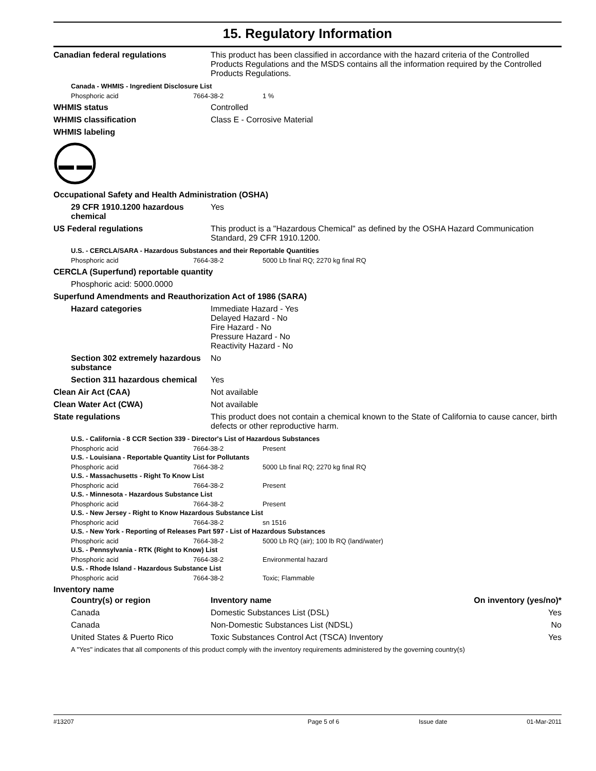15. Regulatory Information
Canadian federal regulations This product has been classified in accordance with the hazard criteria of the Controlled Products Regulations and the MSDS contains all the information required by the Controlled Products Regulations.
Canada - WHMIS - Ingredient Disclosure List
Phosphoric acid 7664-38-2 1 %
WHMIS status Controlled
WHMIS classification Class E - Corrosive Material
WHMIS labeling
Occupational Safety and Health Administration (OSHA)
29 CFR 1910.1200 hazardous chemical
Yes
US Federal regulations This product is a "Hazardous Chemical" as defined by the OSHA Hazard Communication Standard, 29 CFR 1910.1200.
U.S. - CERCLA/SARA - Hazardous Substances and their Reportable Quantities
Phosphoric acid 7664-38-2 5000 Lb final RQ; 2270 kg final RQ
CERCLA (Superfund) reportable quantity
Phosphoric acid: 5000.0000
Superfund Amendments and Reauthorization Act of 1986 (SARA)
Hazard categories Immediate Hazard - Yes
Delayed Hazard - No
Fire Hazard - No
Pressure Hazard - No
Reactivity Hazard - No
Section 302 extremely hazardous substance
No
Section 311 hazardous chemical
Yes
Clean Air Act (CAA) Not available
Clean Water Act (CWA) Not available
State regulations This product does not contain a chemical known to the State of California to cause cancer, birth defects or other reproductive harm.
U.S. - California - 8 CCR Section 339 - Director's List of Hazardous Substances
Phosphoric acid 7664-38-2 Present
U.S. - Louisiana - Reportable Quantity List for Pollutants
Phosphoric acid 7664-38-2 5000 Lb final RQ; 2270 kg final RQ
U.S. - Massachusetts - Right To Know List
Phosphoric acid 7664-38-2 Present
U.S. - Minnesota - Hazardous Substance List
Phosphoric acid 7664-38-2 Present
U.S. - New Jersey - Right to Know Hazardous Substance List
Phosphoric acid 7664-38-2 sn 1516
U.S. - New York - Reporting of Releases Part 597 - List of Hazardous Substances
Phosphoric acid 7664-38-2 5000 Lb RQ (air); 100 lb RQ (land/water)
U.S. - Pennsylvania - RTK (Right to Know) List
Phosphoric acid 7664-38-2 Environmental hazard
U.S. - Rhode Island - Hazardous Substance List
Phosphoric acid 7664-38-2 Toxic; Flammable
Inventory name
| Country(s) or region | Inventory name | On inventory (yes/no)* |
| --- | --- | --- |
| Canada | Domestic Substances List (DSL) | Yes |
| Canada | Non-Domestic Substances List (NDSL) | No |
| United States & Puerto Rico | Toxic Substances Control Act (TSCA) Inventory | Yes |
A "Yes" indicates that all components of this product comply with the inventory requirements administered by the governing country(s)
#13207 Page 5 of 6 Issue date 01-Mar-2011